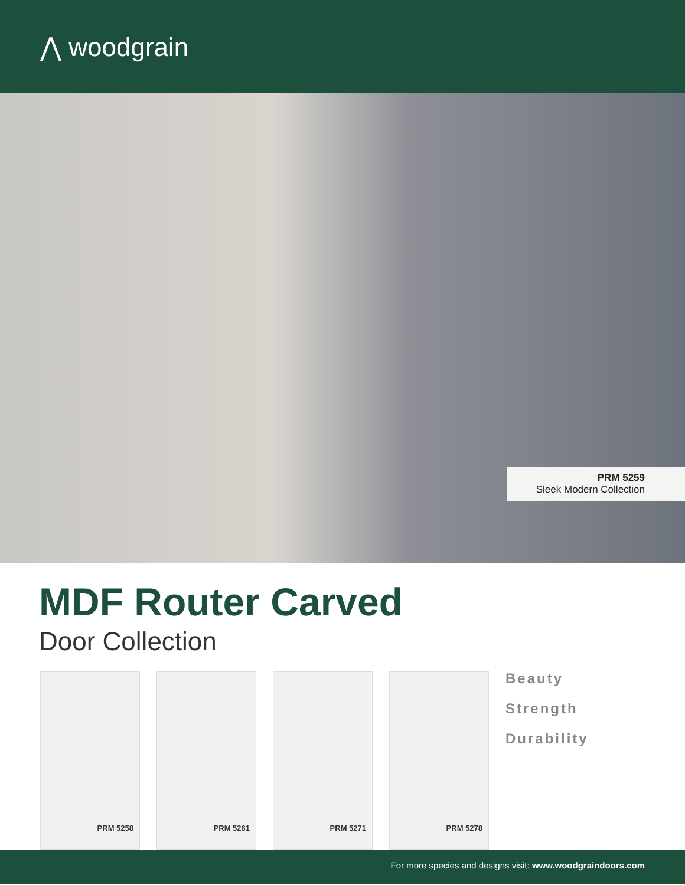⋀ woodgrain
PRM 5259
Sleek Modern Collection
MDF Router Carved
Door Collection
PRM 5258 PRM 5261 PRM 5271 PRM 5278
Beauty
Strength
Durability
For more species and designs visit: www.woodgraindoors.com